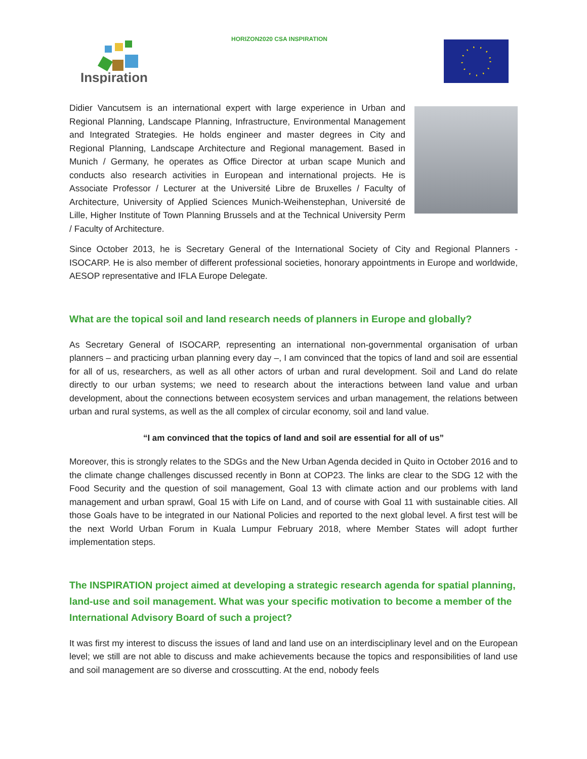HORIZON2020 CSA INSPIRATION
Inspiration
Didier Vancutsem is an international expert with large experience in Urban and Regional Planning, Landscape Planning, Infrastructure, Environmental Management and Integrated Strategies. He holds engineer and master degrees in City and Regional Planning, Landscape Architecture and Regional management. Based in Munich / Germany, he operates as Office Director at urban scape Munich and conducts also research activities in European and international projects. He is Associate Professor / Lecturer at the Université Libre de Bruxelles / Faculty of Architecture, University of Applied Sciences Munich-Weihenstephan, Université de Lille, Higher Institute of Town Planning Brussels and at the Technical University Perm / Faculty of Architecture.
Since October 2013, he is Secretary General of the International Society of City and Regional Planners - ISOCARP. He is also member of different professional societies, honorary appointments in Europe and worldwide, AESOP representative and IFLA Europe Delegate.
What are the topical soil and land research needs of planners in Europe and globally?
As Secretary General of ISOCARP, representing an international non-governmental organisation of urban planners – and practicing urban planning every day –, I am convinced that the topics of land and soil are essential for all of us, researchers, as well as all other actors of urban and rural development. Soil and Land do relate directly to our urban systems; we need to research about the interactions between land value and urban development, about the connections between ecosystem services and urban management, the relations between urban and rural systems, as well as the all complex of circular economy, soil and land value.
“I am convinced that the topics of land and soil are essential for all of us”
Moreover, this is strongly relates to the SDGs and the New Urban Agenda decided in Quito in October 2016 and to the climate change challenges discussed recently in Bonn at COP23. The links are clear to the SDG 12 with the Food Security and the question of soil management, Goal 13 with climate action and our problems with land management and urban sprawl, Goal 15 with Life on Land, and of course with Goal 11 with sustainable cities. All those Goals have to be integrated in our National Policies and reported to the next global level. A first test will be the next World Urban Forum in Kuala Lumpur February 2018, where Member States will adopt further implementation steps.
The INSPIRATION project aimed at developing a strategic research agenda for spatial planning, land-use and soil management. What was your specific motivation to become a member of the International Advisory Board of such a project?
It was first my interest to discuss the issues of land and land use on an interdisciplinary level and on the European level; we still are not able to discuss and make achievements because the topics and responsibilities of land use and soil management are so diverse and crosscutting. At the end, nobody feels